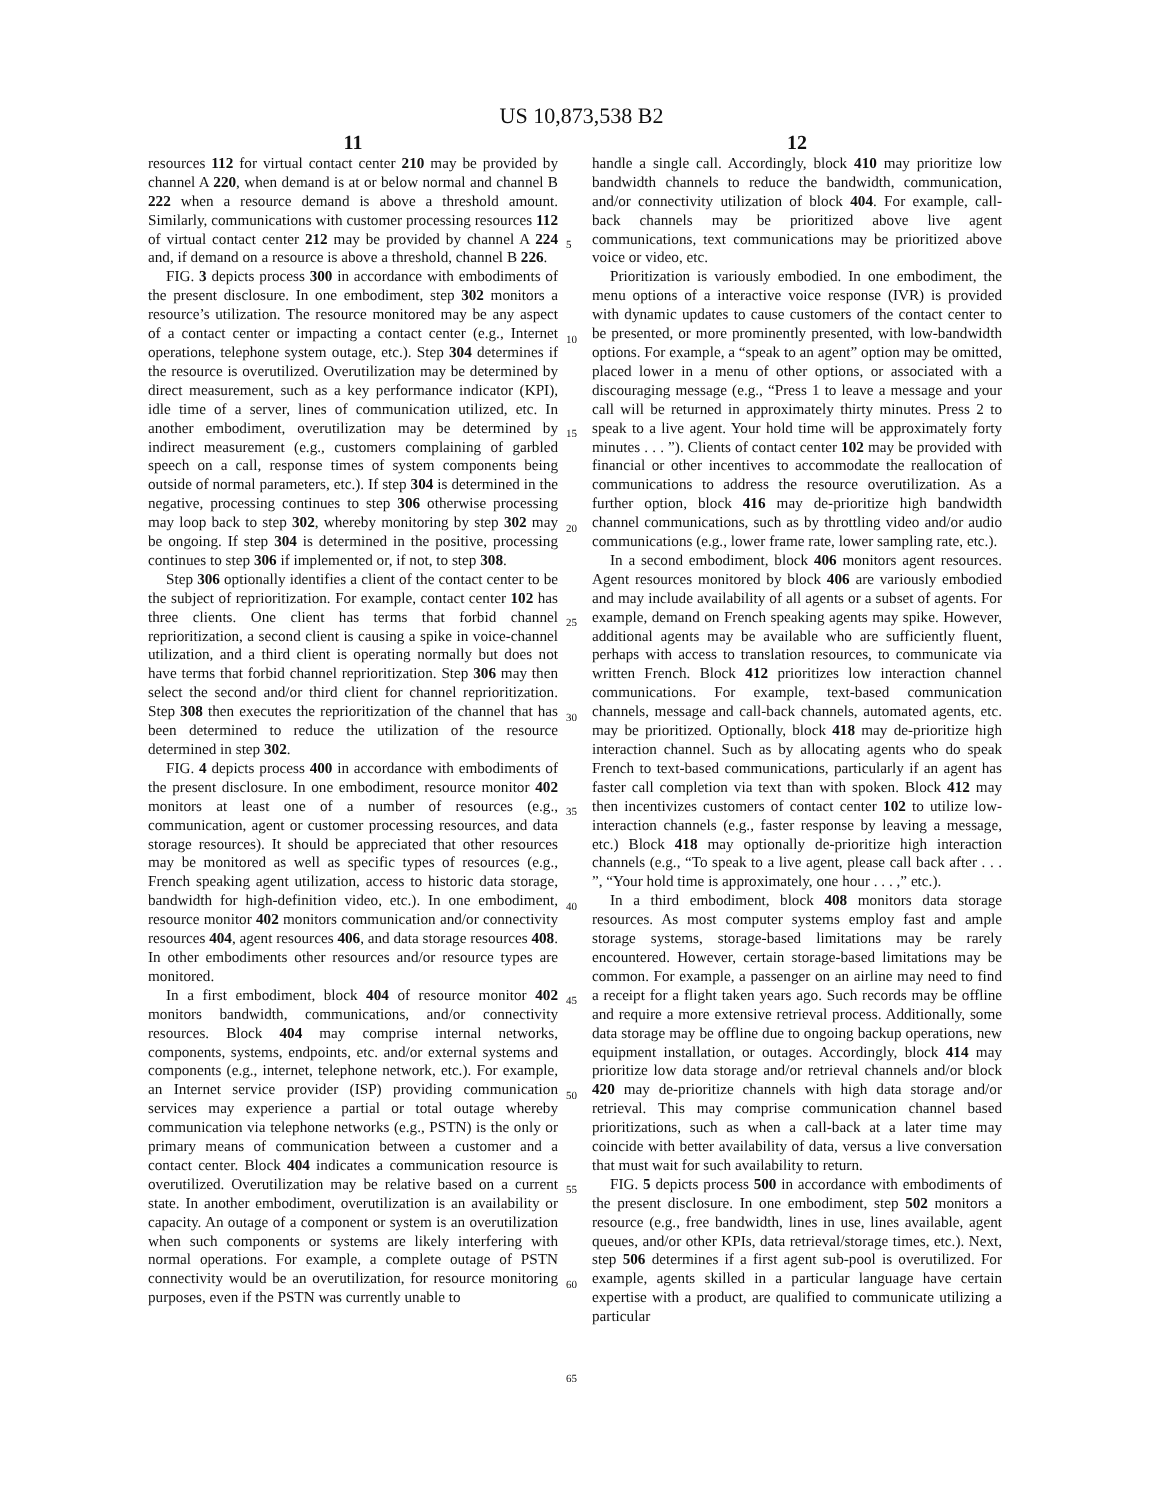US 10,873,538 B2
11
resources 112 for virtual contact center 210 may be provided by channel A 220, when demand is at or below normal and channel B 222 when a resource demand is above a threshold amount. Similarly, communications with customer processing resources 112 of virtual contact center 212 may be provided by channel A 224 and, if demand on a resource is above a threshold, channel B 226.
FIG. 3 depicts process 300 in accordance with embodiments of the present disclosure. In one embodiment, step 302 monitors a resource’s utilization. The resource monitored may be any aspect of a contact center or impacting a contact center (e.g., Internet operations, telephone system outage, etc.). Step 304 determines if the resource is overutilized. Overutilization may be determined by direct measurement, such as a key performance indicator (KPI), idle time of a server, lines of communication utilized, etc. In another embodiment, overutilization may be determined by indirect measurement (e.g., customers complaining of garbled speech on a call, response times of system components being outside of normal parameters, etc.). If step 304 is determined in the negative, processing continues to step 306 otherwise processing may loop back to step 302, whereby monitoring by step 302 may be ongoing. If step 304 is determined in the positive, processing continues to step 306 if implemented or, if not, to step 308.
Step 306 optionally identifies a client of the contact center to be the subject of reprioritization. For example, contact center 102 has three clients. One client has terms that forbid channel reprioritization, a second client is causing a spike in voice-channel utilization, and a third client is operating normally but does not have terms that forbid channel reprioritization. Step 306 may then select the second and/or third client for channel reprioritization. Step 308 then executes the reprioritization of the channel that has been determined to reduce the utilization of the resource determined in step 302.
FIG. 4 depicts process 400 in accordance with embodiments of the present disclosure. In one embodiment, resource monitor 402 monitors at least one of a number of resources (e.g., communication, agent or customer processing resources, and data storage resources). It should be appreciated that other resources may be monitored as well as specific types of resources (e.g., French speaking agent utilization, access to historic data storage, bandwidth for high-definition video, etc.). In one embodiment, resource monitor 402 monitors communication and/or connectivity resources 404, agent resources 406, and data storage resources 408. In other embodiments other resources and/or resource types are monitored.
In a first embodiment, block 404 of resource monitor 402 monitors bandwidth, communications, and/or connectivity resources. Block 404 may comprise internal networks, components, systems, endpoints, etc. and/or external systems and components (e.g., internet, telephone network, etc.). For example, an Internet service provider (ISP) providing communication services may experience a partial or total outage whereby communication via telephone networks (e.g., PSTN) is the only or primary means of communication between a customer and a contact center. Block 404 indicates a communication resource is overutilized. Overutilization may be relative based on a current state. In another embodiment, overutilization is an availability or capacity. An outage of a component or system is an overutilization when such components or systems are likely interfering with normal operations. For example, a complete outage of PSTN connectivity would be an overutilization, for resource monitoring purposes, even if the PSTN was currently unable to
12
handle a single call. Accordingly, block 410 may prioritize low bandwidth channels to reduce the bandwidth, communication, and/or connectivity utilization of block 404. For example, call-back channels may be prioritized above live agent communications, text communications may be prioritized above voice or video, etc.
Prioritization is variously embodied. In one embodiment, the menu options of a interactive voice response (IVR) is provided with dynamic updates to cause customers of the contact center to be presented, or more prominently presented, with low-bandwidth options. For example, a “speak to an agent” option may be omitted, placed lower in a menu of other options, or associated with a discouraging message (e.g., “Press 1 to leave a message and your call will be returned in approximately thirty minutes. Press 2 to speak to a live agent. Your hold time will be approximately forty minutes . . . ”). Clients of contact center 102 may be provided with financial or other incentives to accommodate the reallocation of communications to address the resource overutilization. As a further option, block 416 may de-prioritize high bandwidth channel communications, such as by throttling video and/or audio communications (e.g., lower frame rate, lower sampling rate, etc.).
In a second embodiment, block 406 monitors agent resources. Agent resources monitored by block 406 are variously embodied and may include availability of all agents or a subset of agents. For example, demand on French speaking agents may spike. However, additional agents may be available who are sufficiently fluent, perhaps with access to translation resources, to communicate via written French. Block 412 prioritizes low interaction channel communications. For example, text-based communication channels, message and call-back channels, automated agents, etc. may be prioritized. Optionally, block 418 may de-prioritize high interaction channel. Such as by allocating agents who do speak French to text-based communications, particularly if an agent has faster call completion via text than with spoken. Block 412 may then incentivizes customers of contact center 102 to utilize low-interaction channels (e.g., faster response by leaving a message, etc.) Block 418 may optionally de-prioritize high interaction channels (e.g., “To speak to a live agent, please call back after . . . ”, “Your hold time is approximately, one hour . . . ,” etc.).
In a third embodiment, block 408 monitors data storage resources. As most computer systems employ fast and ample storage systems, storage-based limitations may be rarely encountered. However, certain storage-based limitations may be common. For example, a passenger on an airline may need to find a receipt for a flight taken years ago. Such records may be offline and require a more extensive retrieval process. Additionally, some data storage may be offline due to ongoing backup operations, new equipment installation, or outages. Accordingly, block 414 may prioritize low data storage and/or retrieval channels and/or block 420 may de-prioritize channels with high data storage and/or retrieval. This may comprise communication channel based prioritizations, such as when a call-back at a later time may coincide with better availability of data, versus a live conversation that must wait for such availability to return.
FIG. 5 depicts process 500 in accordance with embodiments of the present disclosure. In one embodiment, step 502 monitors a resource (e.g., free bandwidth, lines in use, lines available, agent queues, and/or other KPIs, data retrieval/storage times, etc.). Next, step 506 determines if a first agent sub-pool is overutilized. For example, agents skilled in a particular language have certain expertise with a product, are qualified to communicate utilizing a particular
5
10
15
20
25
30
35
40
45
50
55
60
65